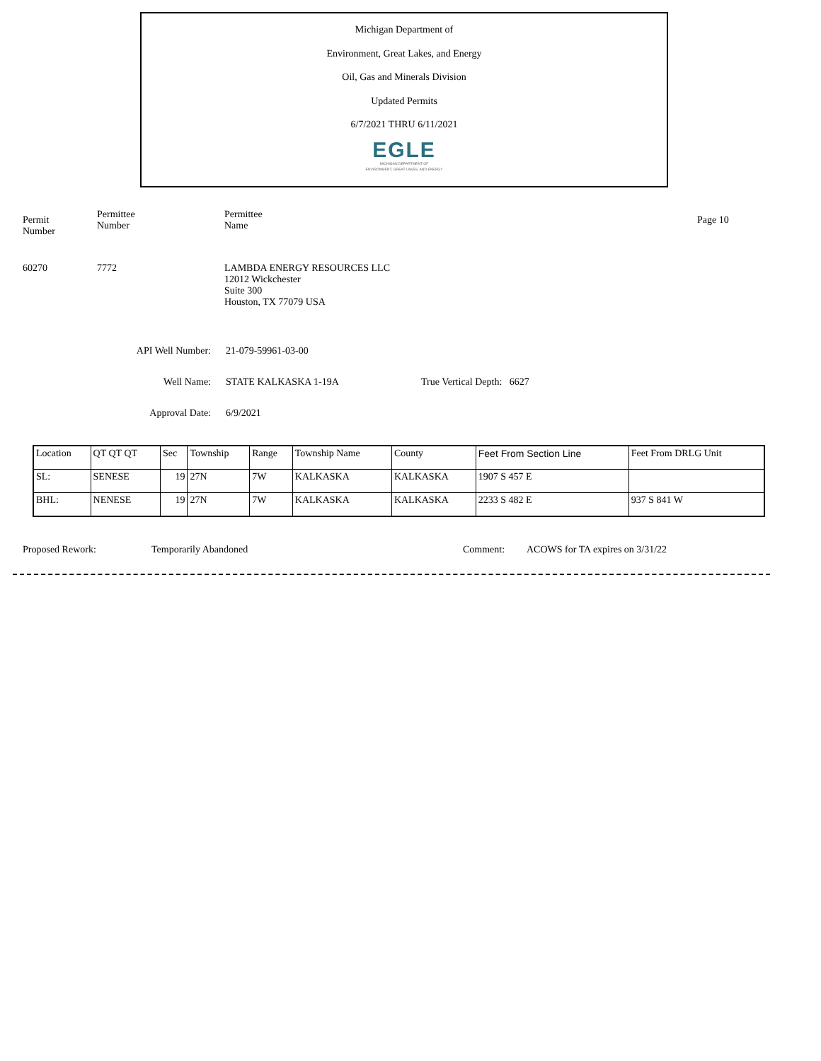Michigan Department of
Environment, Great Lakes, and Energy
Oil, Gas and Minerals Division
Updated Permits
6/7/2021 THRU 6/11/2021
EGLE
MICHIGAN DEPARTMENT OF
ENVIRONMENT, GREAT LAKES, AND ENERGY
Permit
Number
Permittee
Number
Permittee
Name
Page 10
60270 7772 LAMBDA ENERGY RESOURCES LLC
12012 Wickchester
Suite 300
Houston, TX 77079 USA
API Well Number: 21-079-59961-03-00
Well Name: STATE KALKASKA 1-19A True Vertical Depth: 6627
Approval Date: 6/9/2021
| Location | QT QT QT | Sec | Township | Range | Township Name | County | Feet From Section Line | Feet From DRLG Unit |
| --- | --- | --- | --- | --- | --- | --- | --- | --- |
| SL: | SENESE | 19 | 27N | 7W | KALKASKA | KALKASKA | 1907 S 457 E | |
| BHL: | NENESE | 19 | 27N | 7W | KALKASKA | KALKASKA | 2233 S 482 E | 937 S 841 W |
Proposed Rework: Temporarily Abandoned Comment: ACOWS for TA expires on 3/31/22